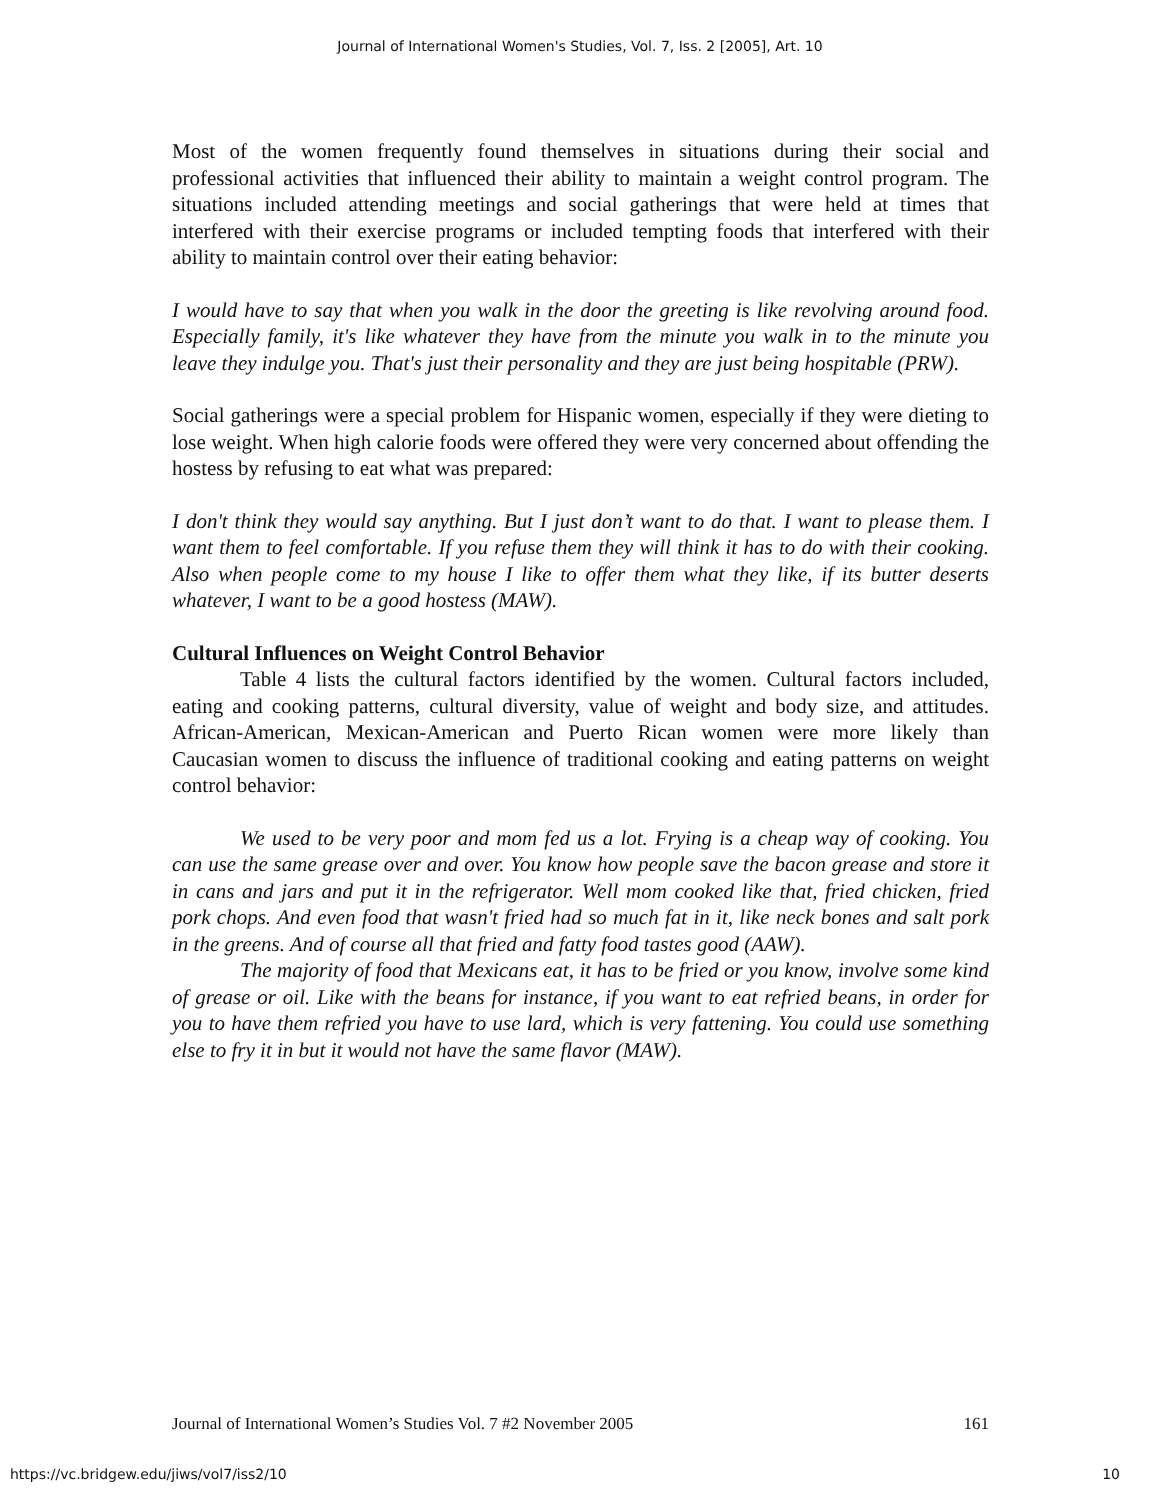Journal of International Women's Studies, Vol. 7, Iss. 2 [2005], Art. 10
Most of the women frequently found themselves in situations during their social and professional activities that influenced their ability to maintain a weight control program. The situations included attending meetings and social gatherings that were held at times that interfered with their exercise programs or included tempting foods that interfered with their ability to maintain control over their eating behavior:
I would have to say that when you walk in the door the greeting is like revolving around food. Especially family, it's like whatever they have from the minute you walk in to the minute you leave they indulge you. That's just their personality and they are just being hospitable (PRW).
Social gatherings were a special problem for Hispanic women, especially if they were dieting to lose weight. When high calorie foods were offered they were very concerned about offending the hostess by refusing to eat what was prepared:
I don't think they would say anything. But I just don’t want to do that. I want to please them. I want them to feel comfortable. If you refuse them they will think it has to do with their cooking. Also when people come to my house I like to offer them what they like, if its butter deserts whatever, I want to be a good hostess (MAW).
Cultural Influences on Weight Control Behavior
Table 4 lists the cultural factors identified by the women. Cultural factors included, eating and cooking patterns, cultural diversity, value of weight and body size, and attitudes. African-American, Mexican-American and Puerto Rican women were more likely than Caucasian women to discuss the influence of traditional cooking and eating patterns on weight control behavior:
We used to be very poor and mom fed us a lot. Frying is a cheap way of cooking. You can use the same grease over and over. You know how people save the bacon grease and store it in cans and jars and put it in the refrigerator. Well mom cooked like that, fried chicken, fried pork chops. And even food that wasn't fried had so much fat in it, like neck bones and salt pork in the greens. And of course all that fried and fatty food tastes good (AAW).
The majority of food that Mexicans eat, it has to be fried or you know, involve some kind of grease or oil. Like with the beans for instance, if you want to eat refried beans, in order for you to have them refried you have to use lard, which is very fattening. You could use something else to fry it in but it would not have the same flavor (MAW).
Journal of International Women’s Studies Vol. 7 #2 November 2005 161
https://vc.bridgew.edu/jiws/vol7/iss2/10 10